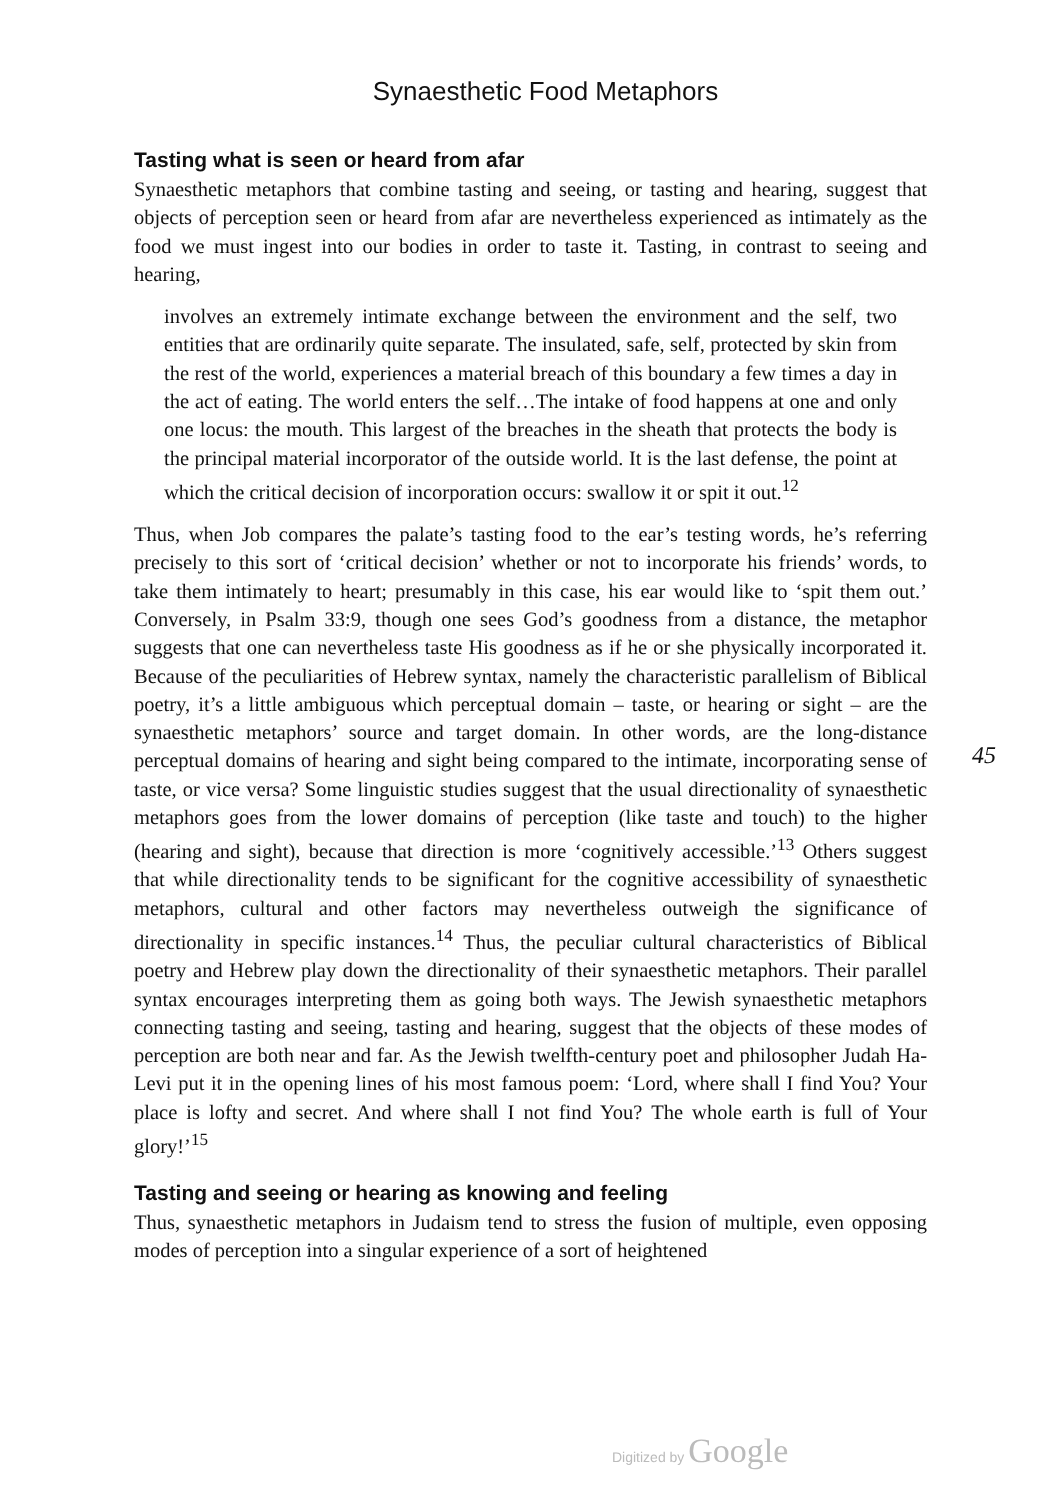Synaesthetic Food Metaphors
Tasting what is seen or heard from afar
Synaesthetic metaphors that combine tasting and seeing, or tasting and hearing, suggest that objects of perception seen or heard from afar are nevertheless experienced as intimately as the food we must ingest into our bodies in order to taste it. Tasting, in contrast to seeing and hearing,
involves an extremely intimate exchange between the environment and the self, two entities that are ordinarily quite separate. The insulated, safe, self, protected by skin from the rest of the world, experiences a material breach of this boundary a few times a day in the act of eating. The world enters the self…The intake of food happens at one and only one locus: the mouth. This largest of the breaches in the sheath that protects the body is the principal material incorporator of the outside world. It is the last defense, the point at which the critical decision of incorporation occurs: swallow it or spit it out.<sup>12</sup>
Thus, when Job compares the palate’s tasting food to the ear’s testing words, he’s referring precisely to this sort of ‘critical decision’ whether or not to incorporate his friends’ words, to take them intimately to heart; presumably in this case, his ear would like to ‘spit them out.’ Conversely, in Psalm 33:9, though one sees God’s goodness from a distance, the metaphor suggests that one can nevertheless taste His goodness as if he or she physically incorporated it. Because of the peculiarities of Hebrew syntax, namely the characteristic parallelism of Biblical poetry, it’s a little ambiguous which perceptual domain – taste, or hearing or sight – are the synaesthetic metaphors’ source and target domain. In other words, are the long-distance perceptual domains of hearing and sight being compared to the intimate, incorporating sense of taste, or vice versa? Some linguistic studies suggest that the usual directionality of synaesthetic metaphors goes from the lower domains of perception (like taste and touch) to the higher (hearing and sight), because that direction is more ‘cognitively accessible.’<sup>13</sup> Others suggest that while directionality tends to be significant for the cognitive accessibility of synaesthetic metaphors, cultural and other factors may nevertheless outweigh the significance of directionality in specific instances.<sup>14</sup> Thus, the peculiar cultural characteristics of Biblical poetry and Hebrew play down the directionality of their synaesthetic metaphors. Their parallel syntax encourages interpreting them as going both ways. The Jewish synaesthetic metaphors connecting tasting and seeing, tasting and hearing, suggest that the objects of these modes of perception are both near and far. As the Jewish twelfth-century poet and philosopher Judah Ha-Levi put it in the opening lines of his most famous poem: ‘Lord, where shall I find You? Your place is lofty and secret. And where shall I not find You? The whole earth is full of Your glory!’<sup>15</sup>
Tasting and seeing or hearing as knowing and feeling
Thus, synaesthetic metaphors in Judaism tend to stress the fusion of multiple, even opposing modes of perception into a singular experience of a sort of heightened
45
Digitized by Google